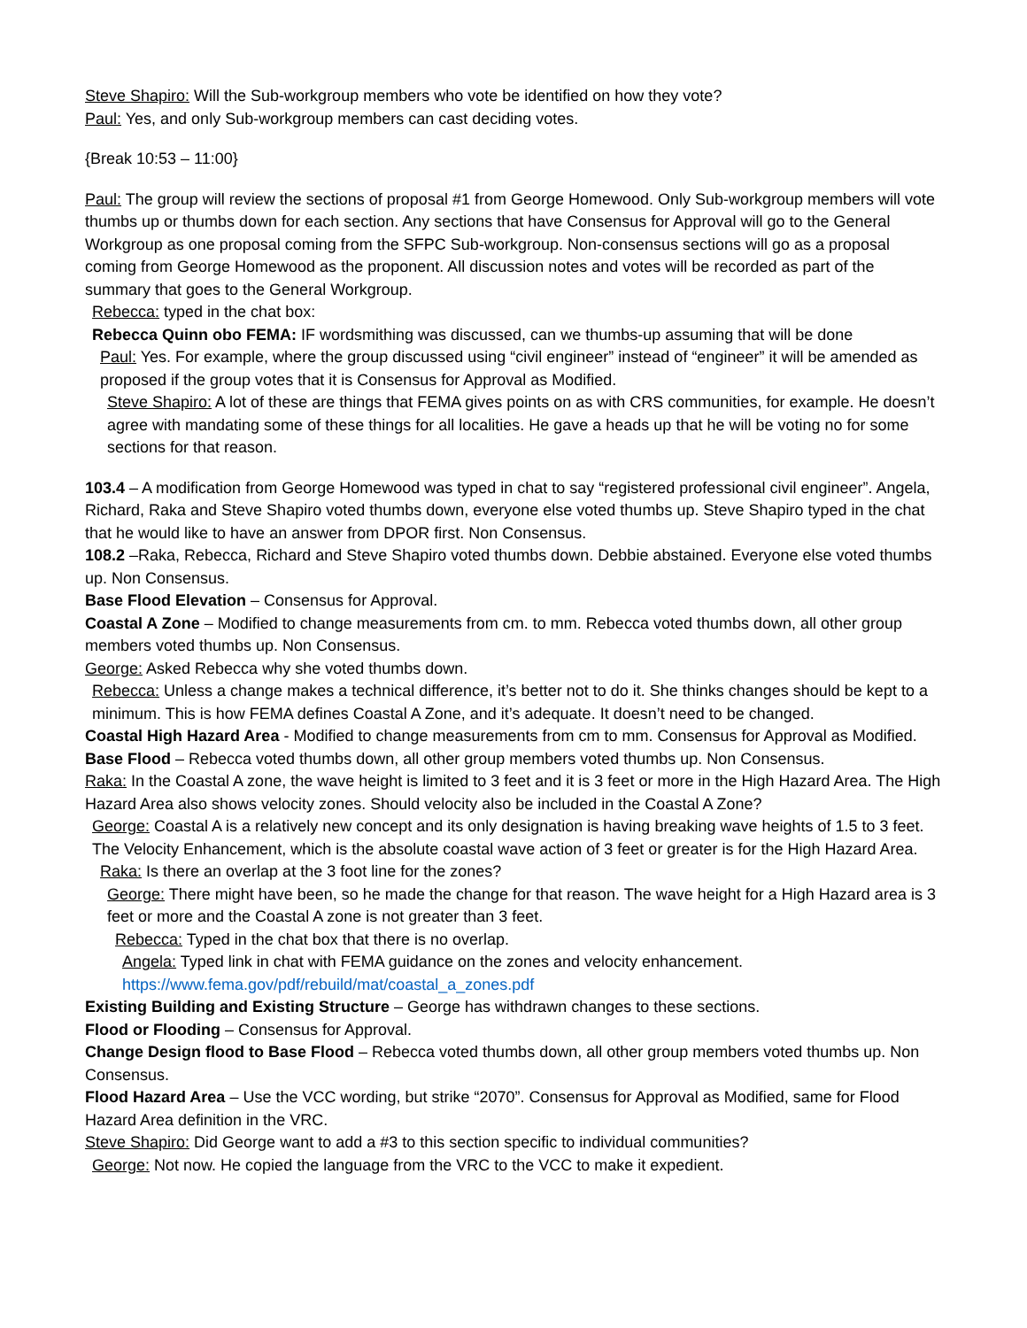Steve Shapiro: Will the Sub-workgroup members who vote be identified on how they vote?
Paul: Yes, and only Sub-workgroup members can cast deciding votes.
{Break 10:53 – 11:00}
Paul: The group will review the sections of proposal #1 from George Homewood. Only Sub-workgroup members will vote thumbs up or thumbs down for each section. Any sections that have Consensus for Approval will go to the General Workgroup as one proposal coming from the SFPC Sub-workgroup. Non-consensus sections will go as a proposal coming from George Homewood as the proponent. All discussion notes and votes will be recorded as part of the summary that goes to the General Workgroup.
Rebecca: typed in the chat box:
Rebecca Quinn obo FEMA: IF wordsmithing was discussed, can we thumbs-up assuming that will be done
Paul: Yes. For example, where the group discussed using “civil engineer” instead of “engineer” it will be amended as proposed if the group votes that it is Consensus for Approval as Modified.
Steve Shapiro: A lot of these are things that FEMA gives points on as with CRS communities, for example. He doesn’t agree with mandating some of these things for all localities. He gave a heads up that he will be voting no for some sections for that reason.
103.4 – A modification from George Homewood was typed in chat to say “registered professional civil engineer”. Angela, Richard, Raka and Steve Shapiro voted thumbs down, everyone else voted thumbs up. Steve Shapiro typed in the chat that he would like to have an answer from DPOR first. Non Consensus.
108.2 –Raka, Rebecca, Richard and Steve Shapiro voted thumbs down. Debbie abstained. Everyone else voted thumbs up. Non Consensus.
Base Flood Elevation – Consensus for Approval.
Coastal A Zone – Modified to change measurements from cm. to mm. Rebecca voted thumbs down, all other group members voted thumbs up. Non Consensus.
George: Asked Rebecca why she voted thumbs down.
Rebecca: Unless a change makes a technical difference, it’s better not to do it. She thinks changes should be kept to a minimum. This is how FEMA defines Coastal A Zone, and it’s adequate. It doesn’t need to be changed.
Coastal High Hazard Area - Modified to change measurements from cm to mm. Consensus for Approval as Modified.
Base Flood – Rebecca voted thumbs down, all other group members voted thumbs up. Non Consensus.
Raka: In the Coastal A zone, the wave height is limited to 3 feet and it is 3 feet or more in the High Hazard Area. The High Hazard Area also shows velocity zones. Should velocity also be included in the Coastal A Zone?
George: Coastal A is a relatively new concept and its only designation is having breaking wave heights of 1.5 to 3 feet. The Velocity Enhancement, which is the absolute coastal wave action of 3 feet or greater is for the High Hazard Area.
Raka: Is there an overlap at the 3 foot line for the zones?
George: There might have been, so he made the change for that reason. The wave height for a High Hazard area is 3 feet or more and the Coastal A zone is not greater than 3 feet.
Rebecca: Typed in the chat box that there is no overlap.
Angela: Typed link in chat with FEMA guidance on the zones and velocity enhancement.
https://www.fema.gov/pdf/rebuild/mat/coastal_a_zones.pdf
Existing Building and Existing Structure – George has withdrawn changes to these sections.
Flood or Flooding – Consensus for Approval.
Change Design flood to Base Flood – Rebecca voted thumbs down, all other group members voted thumbs up. Non Consensus.
Flood Hazard Area – Use the VCC wording, but strike “2070”. Consensus for Approval as Modified, same for Flood Hazard Area definition in the VRC.
Steve Shapiro: Did George want to add a #3 to this section specific to individual communities?
George: Not now. He copied the language from the VRC to the VCC to make it expedient.